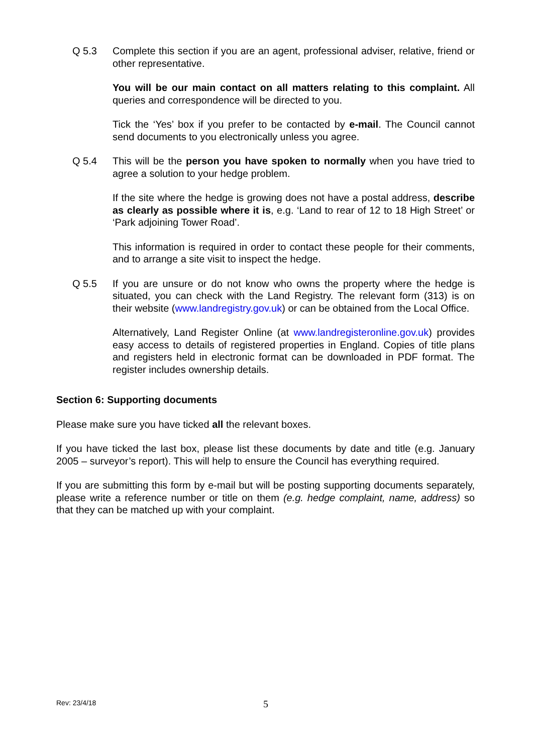Q 5.3 Complete this section if you are an agent, professional adviser, relative, friend or other representative.
You will be our main contact on all matters relating to this complaint. All queries and correspondence will be directed to you.
Tick the ‘Yes’ box if you prefer to be contacted by e-mail. The Council cannot send documents to you electronically unless you agree.
Q 5.4 This will be the person you have spoken to normally when you have tried to agree a solution to your hedge problem.
If the site where the hedge is growing does not have a postal address, describe as clearly as possible where it is, e.g. ‘Land to rear of 12 to 18 High Street’ or ‘Park adjoining Tower Road’.
This information is required in order to contact these people for their comments, and to arrange a site visit to inspect the hedge.
Q 5.5 If you are unsure or do not know who owns the property where the hedge is situated, you can check with the Land Registry. The relevant form (313) is on their website (www.landregistry.gov.uk) or can be obtained from the Local Office.
Alternatively, Land Register Online (at www.landregisteronline.gov.uk) provides easy access to details of registered properties in England. Copies of title plans and registers held in electronic format can be downloaded in PDF format. The register includes ownership details.
Section 6: Supporting documents
Please make sure you have ticked all the relevant boxes.
If you have ticked the last box, please list these documents by date and title (e.g. January 2005 – surveyor’s report). This will help to ensure the Council has everything required.
If you are submitting this form by e-mail but will be posting supporting documents separately, please write a reference number or title on them (e.g. hedge complaint, name, address) so that they can be matched up with your complaint.
Rev: 23/4/18 5